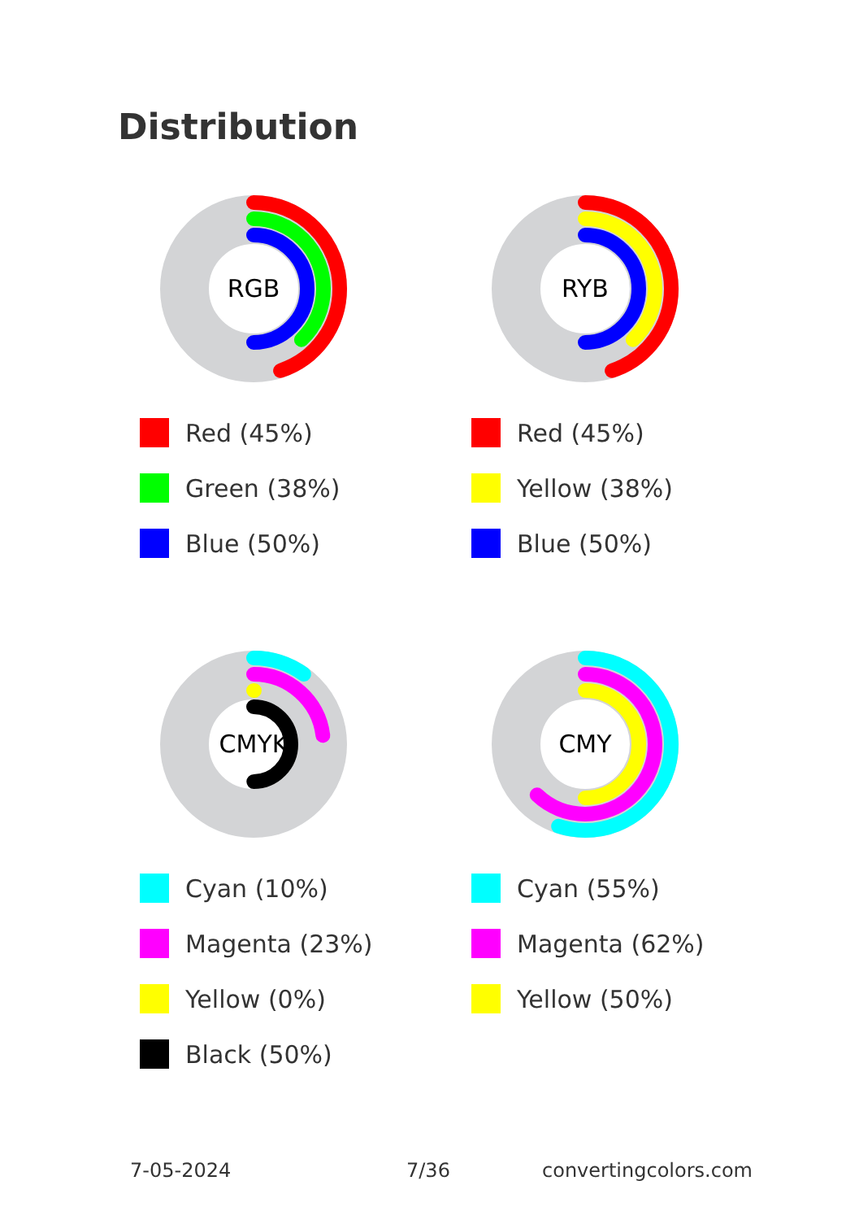Distribution
RGB
Red (45%)
Green (38%)
Blue (50%)
RYB
Red (45%)
Yellow (38%)
Blue (50%)
CMYK
Cyan (10%)
Magenta (23%)
Yellow (0%)
Black (50%)
CMY
Cyan (55%)
Magenta (62%)
Yellow (50%)
7-05-2024 7/36 convertingcolors.com